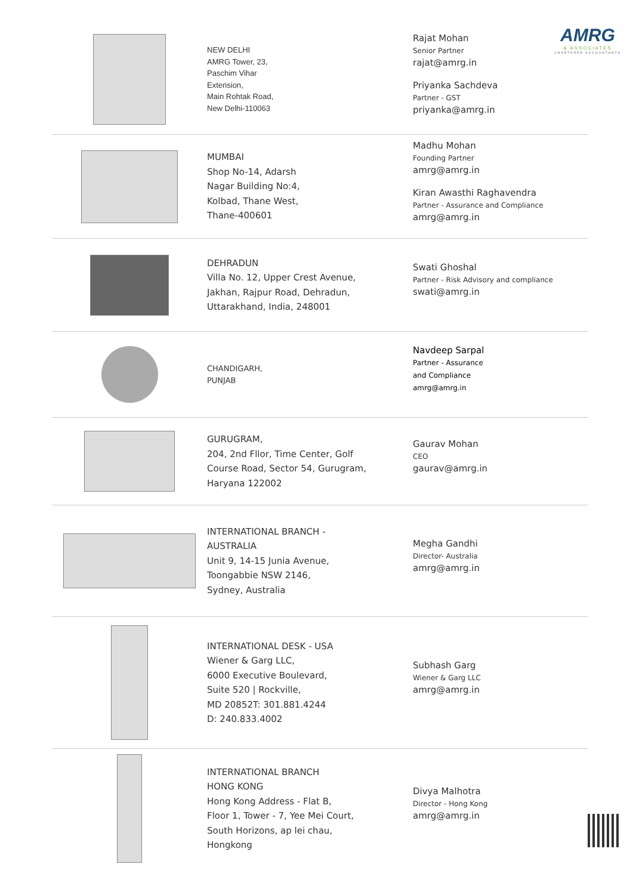AMRG
& ASSOCIATES
CHARTERED ACCOUNTANTS
NEW DELHI
AMRG Tower, 23,
Paschim Vihar
Extension,
Main Rohtak Road,
New Delhi-110063
Rajat Mohan
Senior Partner
rajat@amrg.in
Priyanka Sachdeva
Partner - GST
priyanka@amrg.in
MUMBAI
Shop No-14, Adarsh
Nagar Building No:4,
Kolbad, Thane West,
Thane-400601
Madhu Mohan
Founding Partner
amrg@amrg.in
Kiran Awasthi Raghavendra
Partner - Assurance and Compliance
amrg@amrg.in
DEHRADUN
Villa No. 12, Upper Crest Avenue,
Jakhan, Rajpur Road, Dehradun,
Uttarakhand, India, 248001
Swati Ghoshal
Partner - Risk Advisory and compliance
swati@amrg.in
CHANDIGARH,
PUNJAB
Navdeep Sarpal
Partner - Assurance
and Compliance
amrg@amrg.in
GURUGRAM,
204, 2nd Fllor, Time Center, Golf
Course Road, Sector 54, Gurugram,
Haryana 122002
Gaurav Mohan
CEO
gaurav@amrg.in
INTERNATIONAL BRANCH -
AUSTRALIA
Unit 9, 14-15 Junia Avenue,
Toongabbie NSW 2146,
Sydney, Australia
Megha Gandhi
Director- Australia
amrg@amrg.in
INTERNATIONAL DESK - USA
Wiener & Garg LLC,
6000 Executive Boulevard,
Suite 520 | Rockville,
MD 20852T: 301.881.4244
D: 240.833.4002
Subhash Garg
Wiener & Garg LLC
amrg@amrg.in
INTERNATIONAL BRANCH
HONG KONG
Hong Kong Address - Flat B,
Floor 1, Tower - 7, Yee Mei Court,
South Horizons, ap lei chau,
Hongkong
Divya Malhotra
Director - Hong Kong
amrg@amrg.in